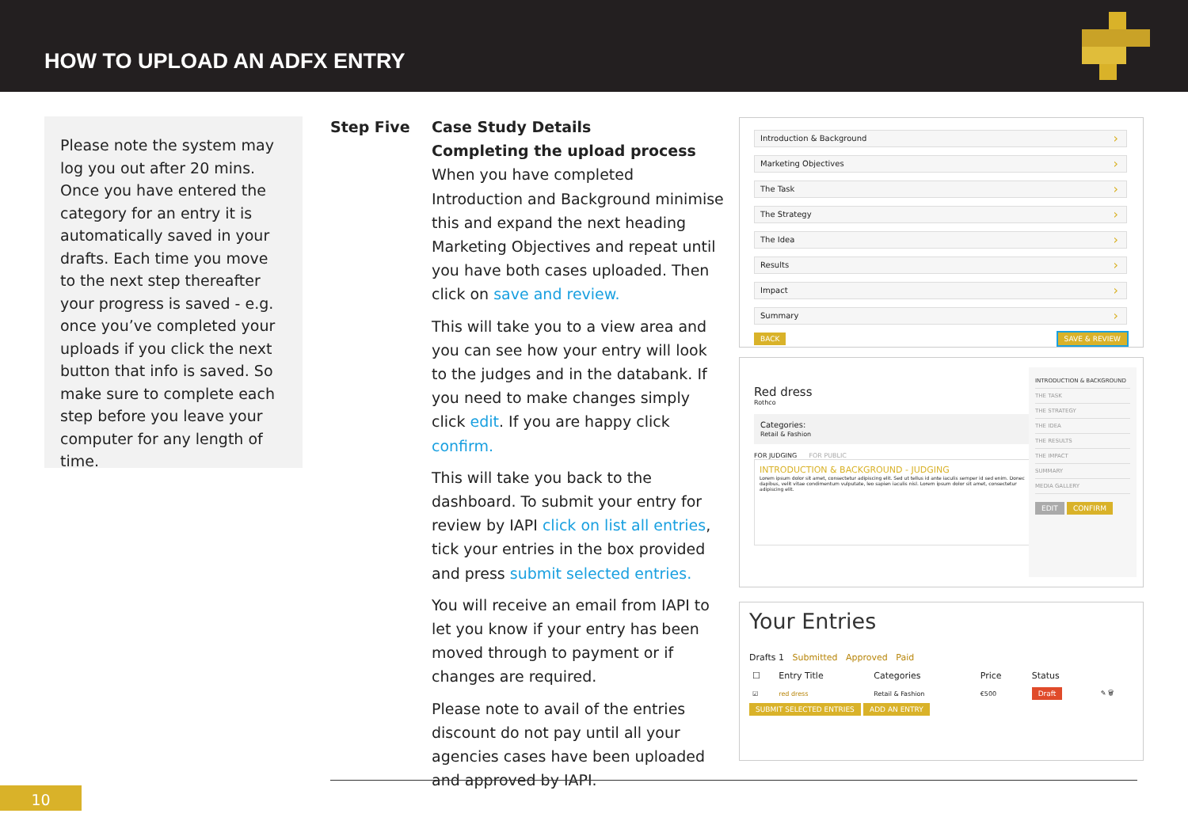HOW TO UPLOAD AN ADFX ENTRY
Please note the system may log you out after 20 mins. Once you have entered the category for an entry it is automatically saved in your drafts. Each time you move to the next step thereafter your progress is saved - e.g. once you’ve completed your uploads if you click the next button that info is saved. So make sure to complete each step before you leave your computer for any length of time.
Step Five
Case Study Details
Completing the upload process
When you have completed Introduction and Background minimise this and expand the next heading Marketing Objectives and repeat until you have both cases uploaded. Then click on save and review.
This will take you to a view area and you can see how your entry will look to the judges and in the databank. If you need to make changes simply click edit. If you are happy click confirm.
This will take you back to the dashboard. To submit your entry for review by IAPI click on list all entries, tick your entries in the box provided and press submit selected entries.
You will receive an email from IAPI to let you know if your entry has been moved through to payment or if changes are required.
Please note to avail of the entries discount do not pay until all your agencies cases have been uploaded and approved by IAPI.
Introduction & Background
Marketing Objectives
The Task
The Strategy
The Idea
Results
Impact
Summary
BACK SAVE & REVIEW
INTRODUCTION & BACKGROUND
THE TASK
THE STRATEGY
THE IDEA
THE RESULTS
THE IMPACT
SUMMARY
MEDIA GALLERY
EDIT CONFIRM
Red dress
Rothco
Categories:
Retail & Fashion
FOR JUDGING FOR PUBLIC
INTRODUCTION & BACKGROUND - JUDGING
Lorem ipsum dolor sit amet, consectetur adipiscing elit. Sed ut tellus id ante iaculis semper id sed enim. Donec dapibus, velit vitae condimentum vulputate, leo sapien iaculis nisl. Lorem ipsum dolor sit amet, consectetur adipiscing elit.
Your Entries
Drafts 1 Submitted Approved Paid
| ☐ | Entry Title | Categories | Price | Status | |
| --- | --- | --- | --- | --- | --- |
| ☑ | red dress | Retail & Fashion | €500 | Draft | ✎ 🗑 |
SUBMIT SELECTED ENTRIES ADD AN ENTRY
10